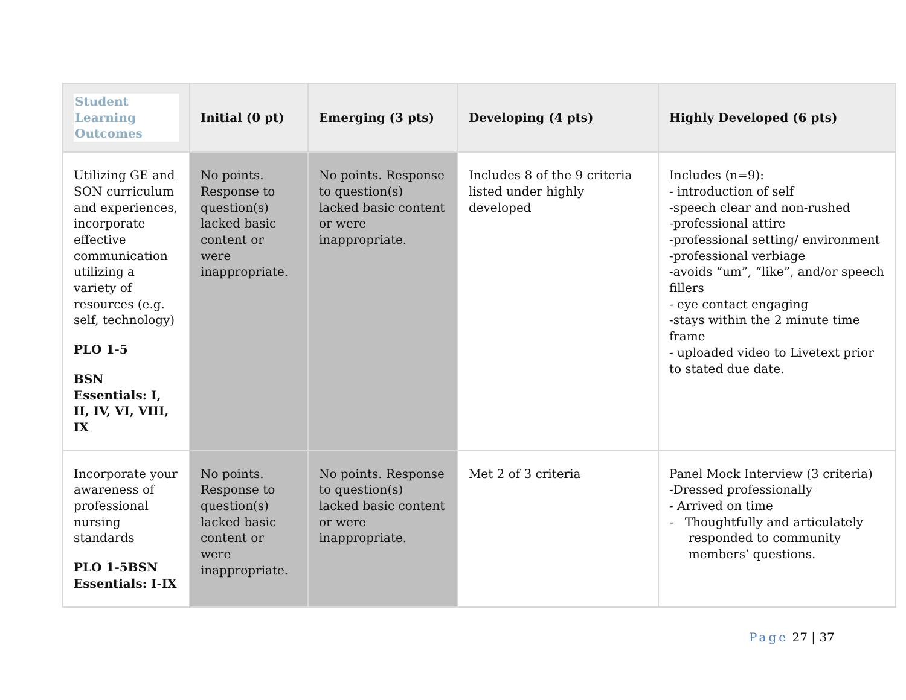| Student Learning Outcomes | Initial (0 pt) | Emerging (3 pts) | Developing (4 pts) | Highly Developed (6 pts) |
| --- | --- | --- | --- | --- |
| Utilizing GE and SON curriculum and experiences, incorporate effective communication utilizing a variety of resources (e.g. self, technology) PLO 1-5 BSN Essentials: I, II, IV, VI, VIII, IX | No points. Response to question(s) lacked basic content or were inappropriate. | No points. Response to question(s) lacked basic content or were inappropriate. | Includes 8 of the 9 criteria listed under highly developed | Includes (n=9): - introduction of self -speech clear and non-rushed -professional attire -professional setting/ environment -professional verbiage -avoids “um”, “like”, and/or speech fillers - eye contact engaging -stays within the 2 minute time frame - uploaded video to Livetext prior to stated due date. |
| Incorporate your awareness of professional nursing standards PLO 1-5BSN Essentials: I-IX | No points. Response to question(s) lacked basic content or were inappropriate. | No points. Response to question(s) lacked basic content or were inappropriate. | Met 2 of 3 criteria | Panel Mock Interview (3 criteria) -Dressed professionally - Arrived on time - Thoughtfully and articulately responded to community members’ questions. |
Page 27 | 37